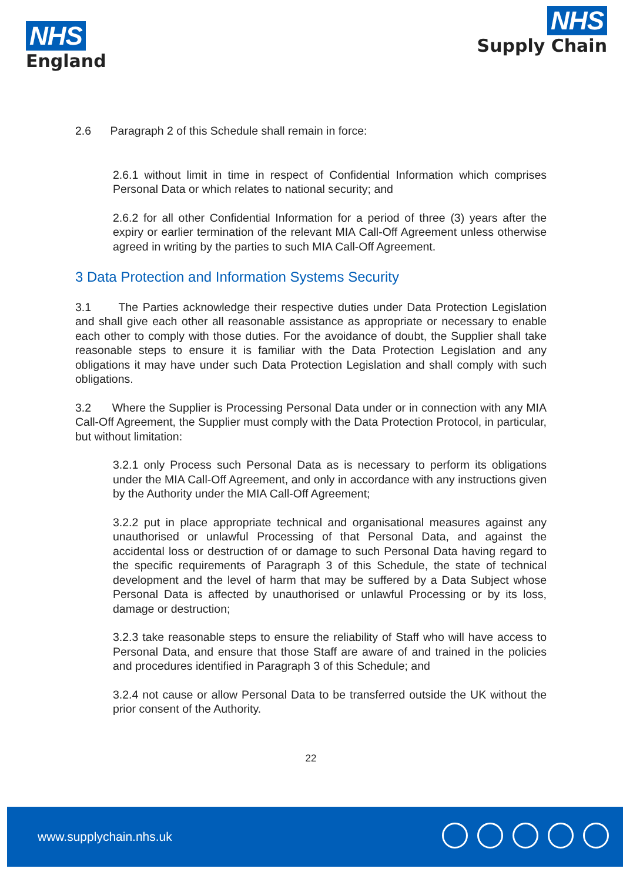NHS
England
NHS
Supply Chain
2.6 Paragraph 2 of this Schedule shall remain in force:
2.6.1 without limit in time in respect of Confidential Information which comprises Personal Data or which relates to national security; and
2.6.2 for all other Confidential Information for a period of three (3) years after the expiry or earlier termination of the relevant MIA Call-Off Agreement unless otherwise agreed in writing by the parties to such MIA Call-Off Agreement.
3 Data Protection and Information Systems Security
3.1 The Parties acknowledge their respective duties under Data Protection Legislation and shall give each other all reasonable assistance as appropriate or necessary to enable each other to comply with those duties. For the avoidance of doubt, the Supplier shall take reasonable steps to ensure it is familiar with the Data Protection Legislation and any obligations it may have under such Data Protection Legislation and shall comply with such obligations.
3.2 Where the Supplier is Processing Personal Data under or in connection with any MIA Call-Off Agreement, the Supplier must comply with the Data Protection Protocol, in particular, but without limitation:
3.2.1 only Process such Personal Data as is necessary to perform its obligations under the MIA Call-Off Agreement, and only in accordance with any instructions given by the Authority under the MIA Call-Off Agreement;
3.2.2 put in place appropriate technical and organisational measures against any unauthorised or unlawful Processing of that Personal Data, and against the accidental loss or destruction of or damage to such Personal Data having regard to the specific requirements of Paragraph 3 of this Schedule, the state of technical development and the level of harm that may be suffered by a Data Subject whose Personal Data is affected by unauthorised or unlawful Processing or by its loss, damage or destruction;
3.2.3 take reasonable steps to ensure the reliability of Staff who will have access to Personal Data, and ensure that those Staff are aware of and trained in the policies and procedures identified in Paragraph 3 of this Schedule; and
3.2.4 not cause or allow Personal Data to be transferred outside the UK without the prior consent of the Authority.
22
www.supplychain.nhs.uk